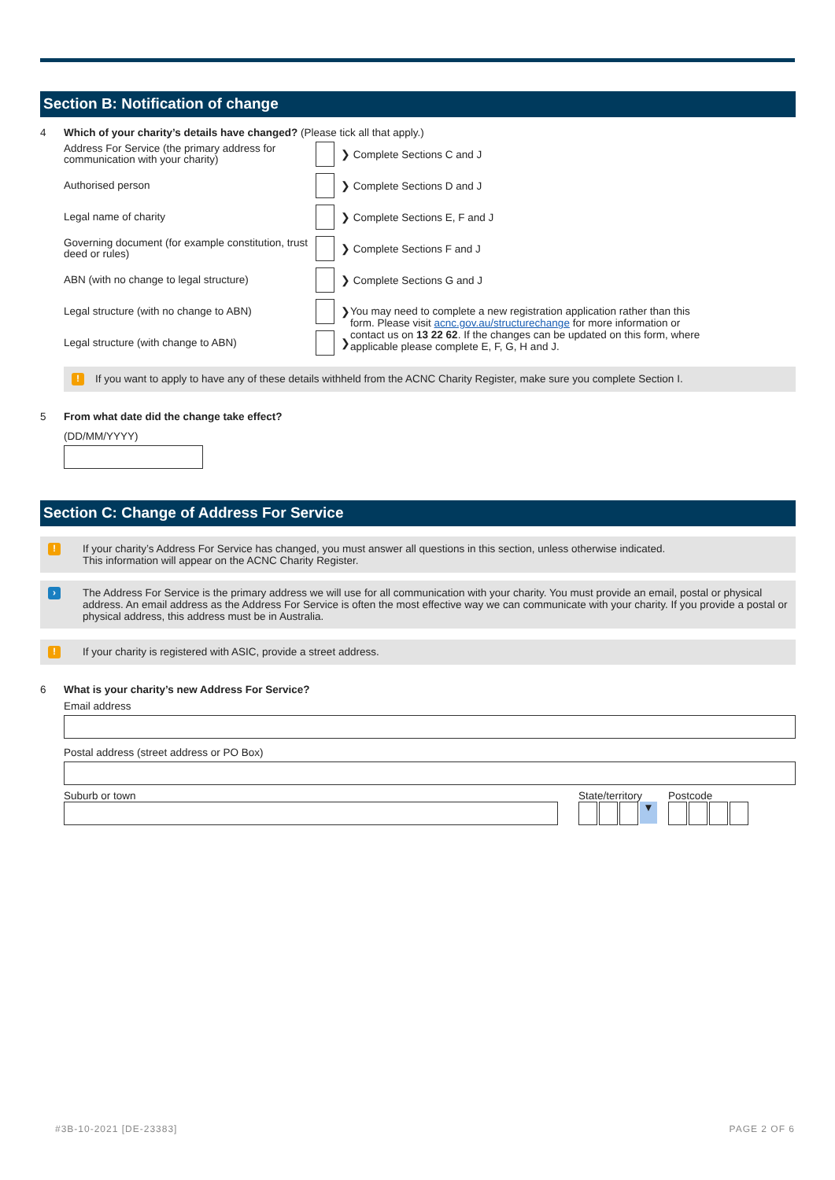Section B: Notification of change
4 Which of your charity’s details have changed? (Please tick all that apply.)
Address For Service (the primary address for communication with your charity)
❯ Complete Sections C and J
Authorised person
❯ Complete Sections D and J
Legal name of charity
❯ Complete Sections E, F and J
Governing document (for example constitution, trust deed or rules)
❯ Complete Sections F and J
ABN (with no change to legal structure)
❯ Complete Sections G and J
Legal structure (with no change to ABN)
❯
Legal structure (with change to ABN)
❯
You may need to complete a new registration application rather than this form. Please visit acnc.gov.au/structurechange for more information or contact us on 13 22 62. If the changes can be updated on this form, where applicable please complete E, F, G, H and J.
! If you want to apply to have any of these details withheld from the ACNC Charity Register, make sure you complete Section I.
5 From what date did the change take effect?
(DD/MM/YYYY)
Section C: Change of Address For Service
! If your charity’s Address For Service has changed, you must answer all questions in this section, unless otherwise indicated.
This information will appear on the ACNC Charity Register.
› The Address For Service is the primary address we will use for all communication with your charity. You must provide an email, postal or physical address. An email address as the Address For Service is often the most effective way we can communicate with your charity. If you provide a postal or physical address, this address must be in Australia.
! If your charity is registered with ASIC, provide a street address.
6 What is your charity’s new Address For Service?
Email address
Postal address (street address or PO Box)
Suburb or town State/territory
▼
Postcode
#3B-10-2021 [DE-23383] PAGE 2 OF 6